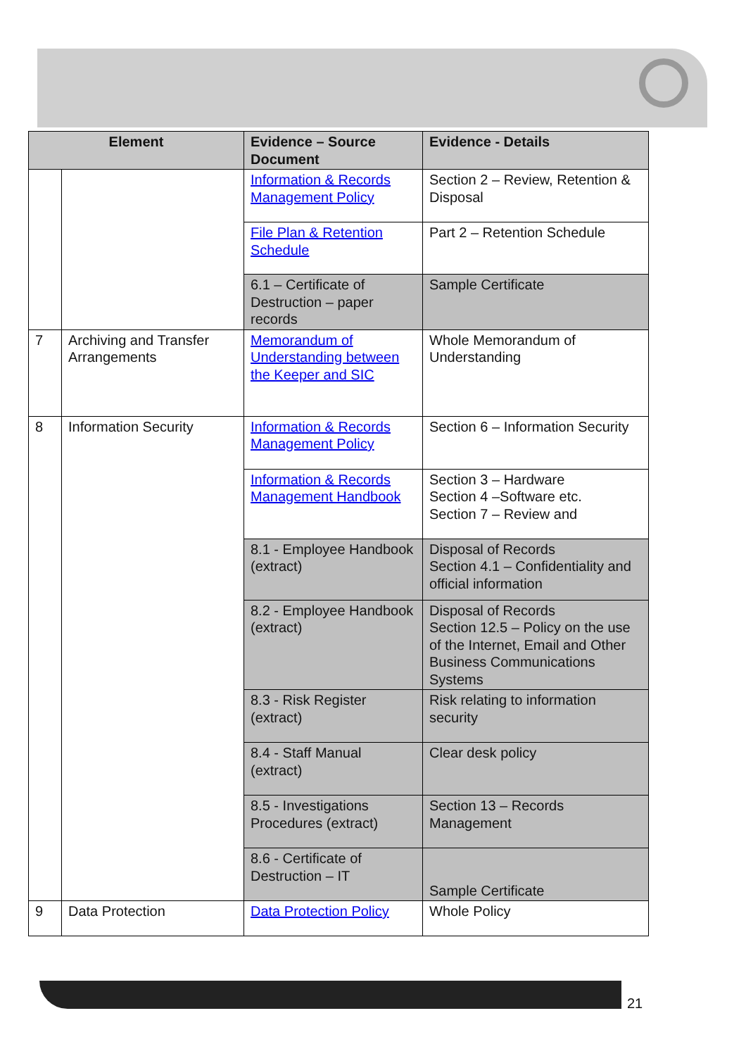| Element | | Evidence – Source Document | Evidence - Details |
| --- | --- | --- | --- |
| | | Information & Records Management Policy | Section 2 – Review, Retention & Disposal |
| | | File Plan & Retention Schedule | Part 2 – Retention Schedule |
| | | 6.1 – Certificate of Destruction – paper records | Sample Certificate |
| 7 | Archiving and Transfer Arrangements | Memorandum of Understanding between the Keeper and SIC | Whole Memorandum of Understanding |
| 8 | Information Security | Information & Records Management Policy | Section 6 – Information Security |
| | | Information & Records Management Handbook | Section 3 – Hardware Section 4 –Software etc. Section 7 – Review and |
| | | 8.1 - Employee Handbook (extract) | Disposal of Records Section 4.1 – Confidentiality and official information |
| | | 8.2 - Employee Handbook (extract) | Disposal of Records Section 12.5 – Policy on the use of the Internet, Email and Other Business Communications Systems |
| | | 8.3 - Risk Register (extract) | Risk relating to information security |
| | | 8.4 - Staff Manual (extract) | Clear desk policy |
| | | 8.5 - Investigations Procedures (extract) | Section 13 – Records Management |
| | | 8.6 - Certificate of Destruction – IT | Sample Certificate |
| 9 | Data Protection | Data Protection Policy | Whole Policy |
21